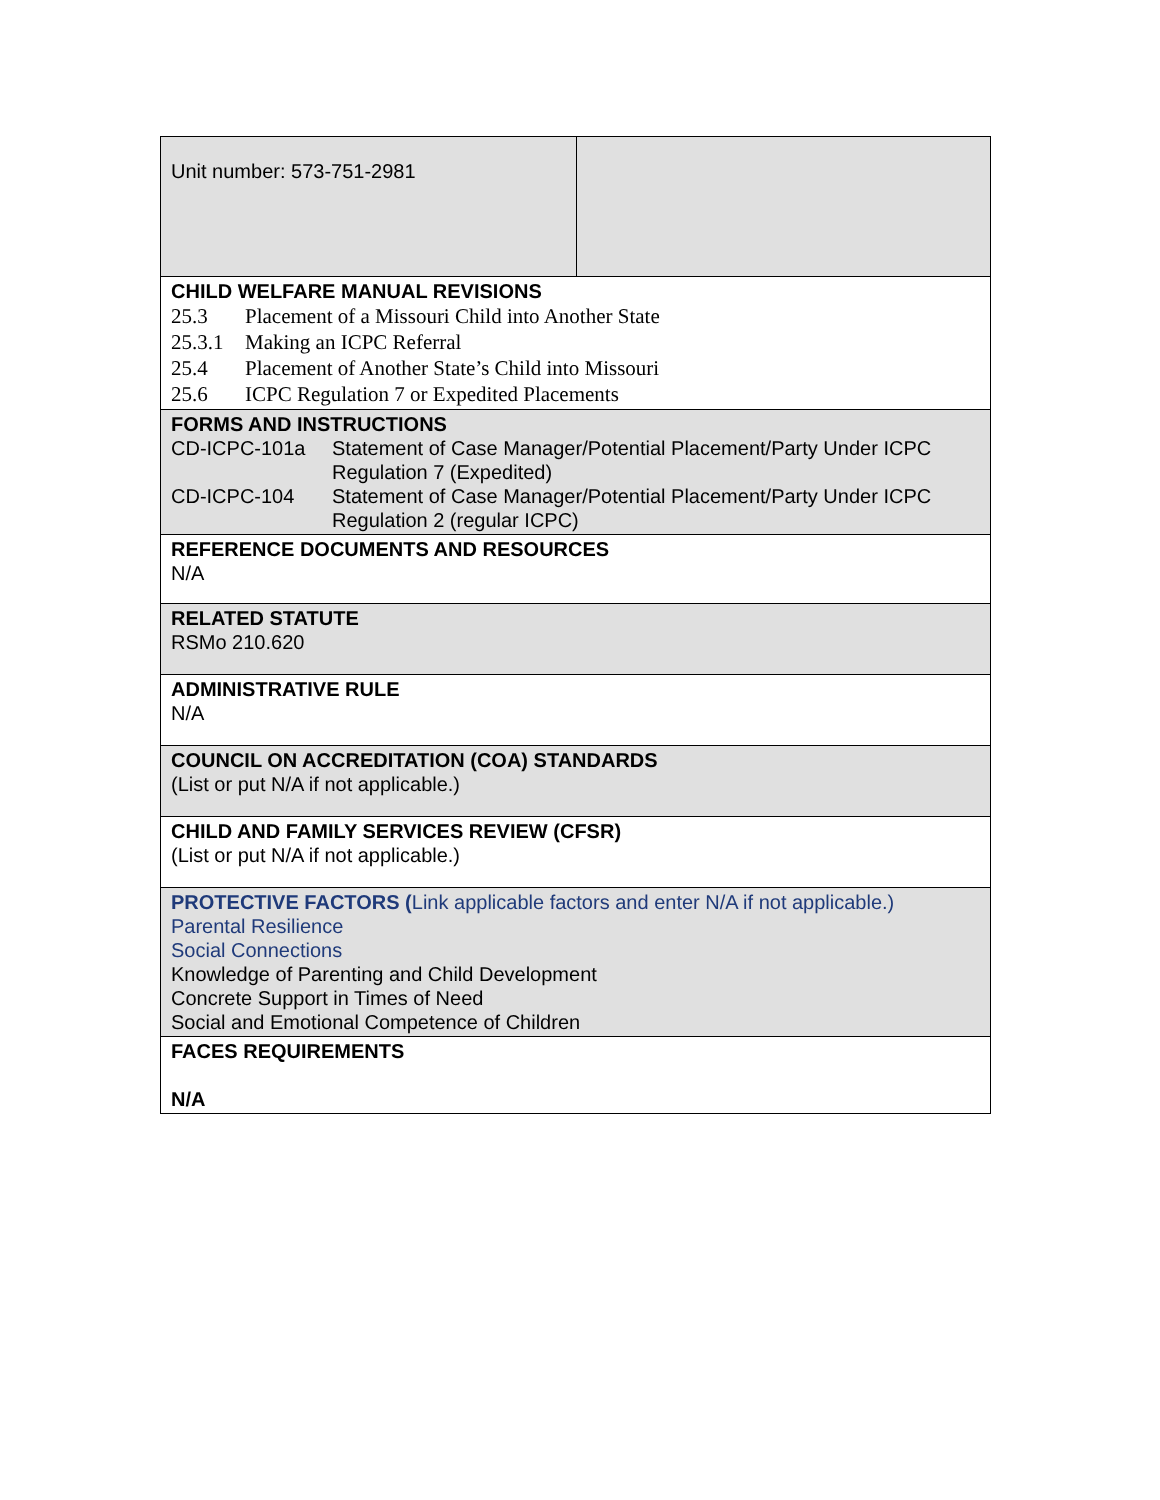| Unit number: 573-751-2981 | |
| CHILD WELFARE MANUAL REVISIONS 25.3 Placement of a Missouri Child into Another State 25.3.1 Making an ICPC Referral 25.4 Placement of Another State’s Child into Missouri 25.6 ICPC Regulation 7 or Expedited Placements | |
| FORMS AND INSTRUCTIONS CD-ICPC-101a Statement of Case Manager/Potential Placement/Party Under ICPC Regulation 7 (Expedited) CD-ICPC-104 Statement of Case Manager/Potential Placement/Party Under ICPC Regulation 2 (regular ICPC) | |
| REFERENCE DOCUMENTS AND RESOURCES N/A | |
| RELATED STATUTE RSMo 210.620 | |
| ADMINISTRATIVE RULE N/A | |
| COUNCIL ON ACCREDITATION (COA) STANDARDS (List or put N/A if not applicable.) | |
| CHILD AND FAMILY SERVICES REVIEW (CFSR) (List or put N/A if not applicable.) | |
| PROTECTIVE FACTORS ( Link applicable factors and enter N/A if not applicable.) Parental Resilience Social Connections Knowledge of Parenting and Child Development Concrete Support in Times of Need Social and Emotional Competence of Children | |
| FACES REQUIREMENTS N/A | |